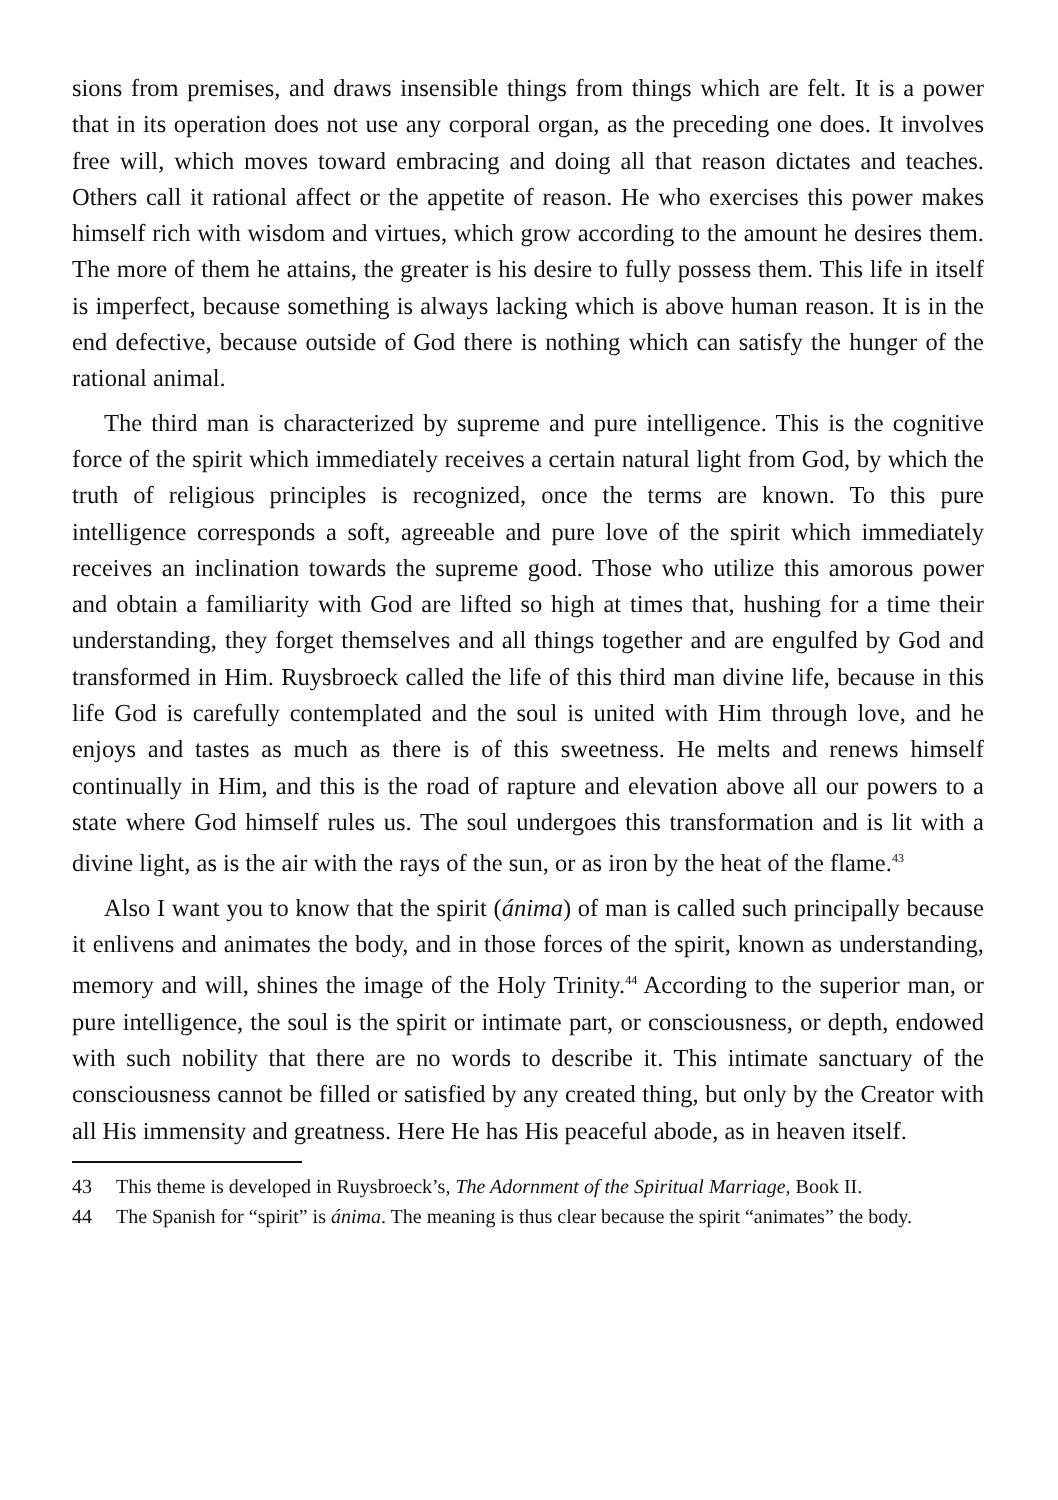sions from premises, and draws insensible things from things which are felt. It is a power that in its operation does not use any corporal organ, as the preceding one does. It involves free will, which moves toward embracing and doing all that reason dictates and teaches. Others call it rational affect or the appetite of reason. He who exercises this power makes himself rich with wisdom and virtues, which grow according to the amount he desires them. The more of them he attains, the greater is his desire to fully possess them. This life in itself is imperfect, because something is always lacking which is above human reason. It is in the end defective, because outside of God there is nothing which can satisfy the hunger of the rational animal.
The third man is characterized by supreme and pure intelligence. This is the cognitive force of the spirit which immediately receives a certain natural light from God, by which the truth of religious principles is recognized, once the terms are known. To this pure intelligence corresponds a soft, agreeable and pure love of the spirit which immediately receives an inclination towards the supreme good. Those who utilize this amorous power and obtain a familiarity with God are lifted so high at times that, hushing for a time their understanding, they forget themselves and all things together and are engulfed by God and transformed in Him. Ruysbroeck called the life of this third man divine life, because in this life God is carefully contemplated and the soul is united with Him through love, and he enjoys and tastes as much as there is of this sweetness. He melts and renews himself continually in Him, and this is the road of rapture and elevation above all our powers to a state where God himself rules us. The soul undergoes this transformation and is lit with a divine light, as is the air with the rays of the sun, or as iron by the heat of the flame.<sup>43</sup>
Also I want you to know that the spirit (ánima) of man is called such principally because it enlivens and animates the body, and in those forces of the spirit, known as understanding, memory and will, shines the image of the Holy Trinity.<sup>44</sup> According to the superior man, or pure intelligence, the soul is the spirit or intimate part, or consciousness, or depth, endowed with such nobility that there are no words to describe it. This intimate sanctuary of the consciousness cannot be filled or satisfied by any created thing, but only by the Creator with all His immensity and greatness. Here He has His peaceful abode, as in heaven itself.
43 This theme is developed in Ruysbroeck’s, The Adornment of the Spiritual Marriage, Book II.
44 The Spanish for “spirit” is ánima. The meaning is thus clear because the spirit “animates” the body.